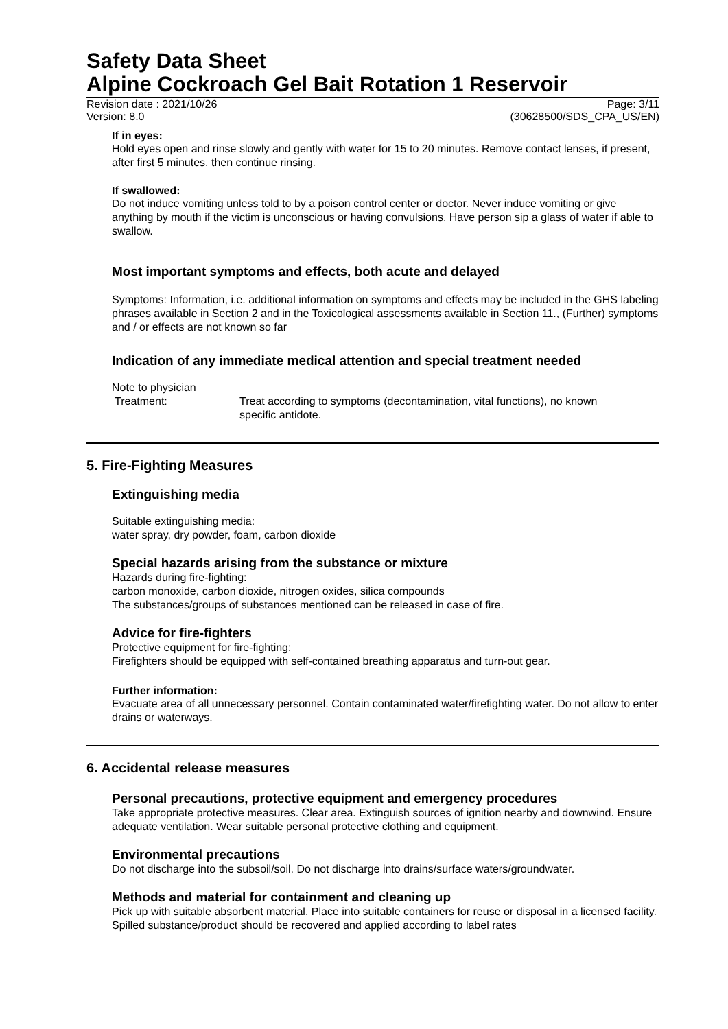Safety Data Sheet
Alpine Cockroach Gel Bait Rotation 1 Reservoir
Revision date : 2021/10/26 Page: 3/11
Version: 8.0 (30628500/SDS_CPA_US/EN)
If in eyes:
Hold eyes open and rinse slowly and gently with water for 15 to 20 minutes. Remove contact lenses, if present, after first 5 minutes, then continue rinsing.
If swallowed:
Do not induce vomiting unless told to by a poison control center or doctor. Never induce vomiting or give anything by mouth if the victim is unconscious or having convulsions. Have person sip a glass of water if able to swallow.
Most important symptoms and effects, both acute and delayed
Symptoms: Information, i.e. additional information on symptoms and effects may be included in the GHS labeling phrases available in Section 2 and in the Toxicological assessments available in Section 11., (Further) symptoms and / or effects are not known so far
Indication of any immediate medical attention and special treatment needed
Note to physician
Treatment: Treat according to symptoms (decontamination, vital functions), no known specific antidote.
5. Fire-Fighting Measures
Extinguishing media
Suitable extinguishing media:
water spray, dry powder, foam, carbon dioxide
Special hazards arising from the substance or mixture
Hazards during fire-fighting:
carbon monoxide, carbon dioxide, nitrogen oxides, silica compounds
The substances/groups of substances mentioned can be released in case of fire.
Advice for fire-fighters
Protective equipment for fire-fighting:
Firefighters should be equipped with self-contained breathing apparatus and turn-out gear.
Further information:
Evacuate area of all unnecessary personnel. Contain contaminated water/firefighting water. Do not allow to enter drains or waterways.
6. Accidental release measures
Personal precautions, protective equipment and emergency procedures
Take appropriate protective measures. Clear area. Extinguish sources of ignition nearby and downwind. Ensure adequate ventilation. Wear suitable personal protective clothing and equipment.
Environmental precautions
Do not discharge into the subsoil/soil. Do not discharge into drains/surface waters/groundwater.
Methods and material for containment and cleaning up
Pick up with suitable absorbent material. Place into suitable containers for reuse or disposal in a licensed facility. Spilled substance/product should be recovered and applied according to label rates